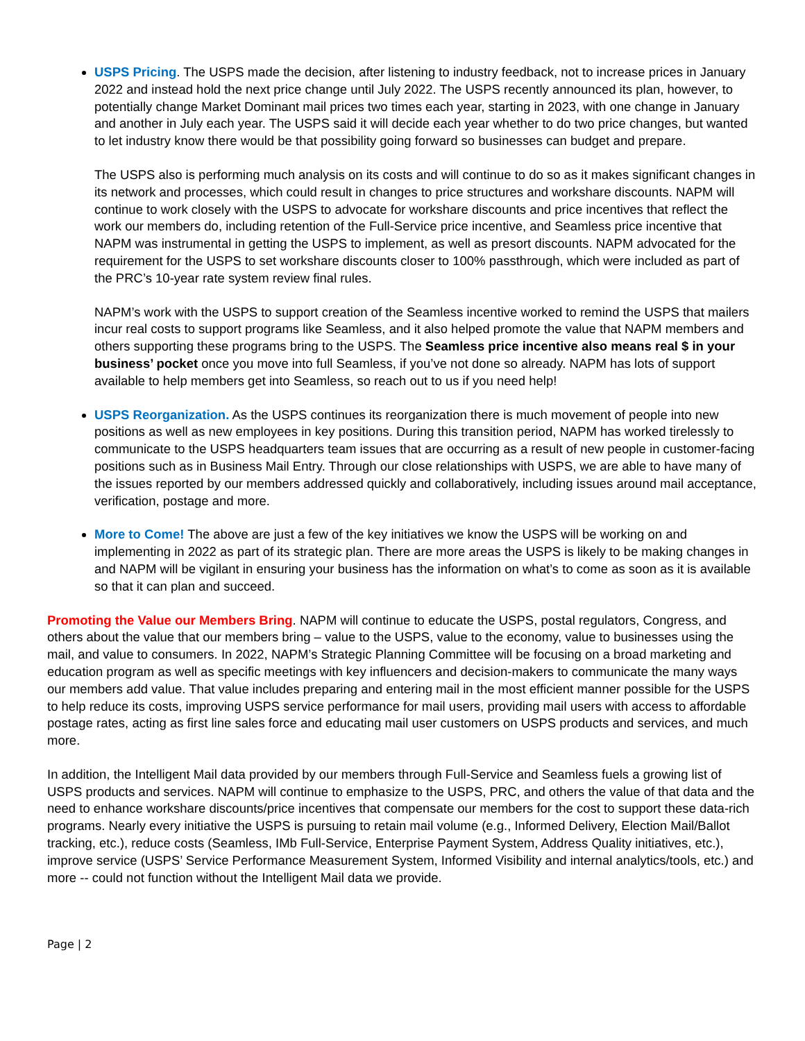USPS Pricing. The USPS made the decision, after listening to industry feedback, not to increase prices in January 2022 and instead hold the next price change until July 2022. The USPS recently announced its plan, however, to potentially change Market Dominant mail prices two times each year, starting in 2023, with one change in January and another in July each year. The USPS said it will decide each year whether to do two price changes, but wanted to let industry know there would be that possibility going forward so businesses can budget and prepare.
The USPS also is performing much analysis on its costs and will continue to do so as it makes significant changes in its network and processes, which could result in changes to price structures and workshare discounts. NAPM will continue to work closely with the USPS to advocate for workshare discounts and price incentives that reflect the work our members do, including retention of the Full-Service price incentive, and Seamless price incentive that NAPM was instrumental in getting the USPS to implement, as well as presort discounts. NAPM advocated for the requirement for the USPS to set workshare discounts closer to 100% passthrough, which were included as part of the PRC’s 10-year rate system review final rules.
NAPM’s work with the USPS to support creation of the Seamless incentive worked to remind the USPS that mailers incur real costs to support programs like Seamless, and it also helped promote the value that NAPM members and others supporting these programs bring to the USPS. The Seamless price incentive also means real $ in your business’ pocket once you move into full Seamless, if you’ve not done so already. NAPM has lots of support available to help members get into Seamless, so reach out to us if you need help!
USPS Reorganization. As the USPS continues its reorganization there is much movement of people into new positions as well as new employees in key positions. During this transition period, NAPM has worked tirelessly to communicate to the USPS headquarters team issues that are occurring as a result of new people in customer-facing positions such as in Business Mail Entry. Through our close relationships with USPS, we are able to have many of the issues reported by our members addressed quickly and collaboratively, including issues around mail acceptance, verification, postage and more.
More to Come! The above are just a few of the key initiatives we know the USPS will be working on and implementing in 2022 as part of its strategic plan. There are more areas the USPS is likely to be making changes in and NAPM will be vigilant in ensuring your business has the information on what’s to come as soon as it is available so that it can plan and succeed.
Promoting the Value our Members Bring. NAPM will continue to educate the USPS, postal regulators, Congress, and others about the value that our members bring – value to the USPS, value to the economy, value to businesses using the mail, and value to consumers. In 2022, NAPM’s Strategic Planning Committee will be focusing on a broad marketing and education program as well as specific meetings with key influencers and decision-makers to communicate the many ways our members add value. That value includes preparing and entering mail in the most efficient manner possible for the USPS to help reduce its costs, improving USPS service performance for mail users, providing mail users with access to affordable postage rates, acting as first line sales force and educating mail user customers on USPS products and services, and much more.
In addition, the Intelligent Mail data provided by our members through Full-Service and Seamless fuels a growing list of USPS products and services. NAPM will continue to emphasize to the USPS, PRC, and others the value of that data and the need to enhance workshare discounts/price incentives that compensate our members for the cost to support these data-rich programs. Nearly every initiative the USPS is pursuing to retain mail volume (e.g., Informed Delivery, Election Mail/Ballot tracking, etc.), reduce costs (Seamless, IMb Full-Service, Enterprise Payment System, Address Quality initiatives, etc.), improve service (USPS’ Service Performance Measurement System, Informed Visibility and internal analytics/tools, etc.) and more -- could not function without the Intelligent Mail data we provide.
Page | 2